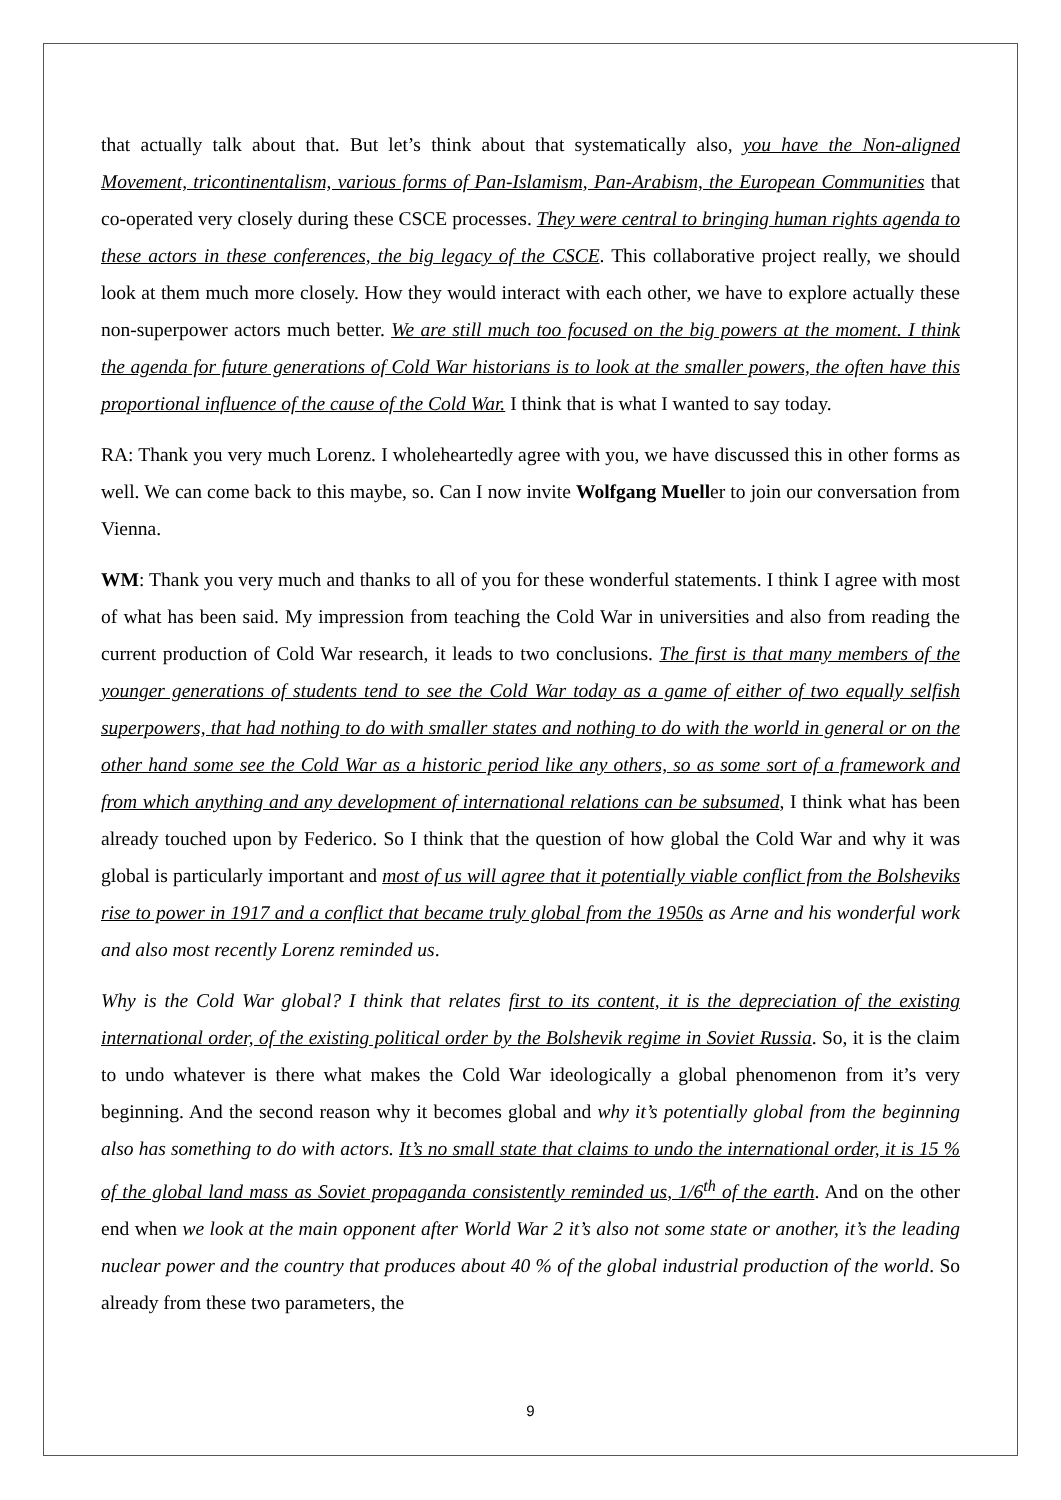that actually talk about that. But let’s think about that systematically also, you have the Non-aligned Movement, tricontinentalism, various forms of Pan-Islamism, Pan-Arabism, the European Communities that co-operated very closely during these CSCE processes. They were central to bringing human rights agenda to these actors in these conferences, the big legacy of the CSCE. This collaborative project really, we should look at them much more closely. How they would interact with each other, we have to explore actually these non-superpower actors much better. We are still much too focused on the big powers at the moment. I think the agenda for future generations of Cold War historians is to look at the smaller powers, the often have this proportional influence of the cause of the Cold War. I think that is what I wanted to say today.
RA: Thank you very much Lorenz. I wholeheartedly agree with you, we have discussed this in other forms as well. We can come back to this maybe, so. Can I now invite Wolfgang Mueller to join our conversation from Vienna.
WM: Thank you very much and thanks to all of you for these wonderful statements. I think I agree with most of what has been said. My impression from teaching the Cold War in universities and also from reading the current production of Cold War research, it leads to two conclusions. The first is that many members of the younger generations of students tend to see the Cold War today as a game of either of two equally selfish superpowers, that had nothing to do with smaller states and nothing to do with the world in general or on the other hand some see the Cold War as a historic period like any others, so as some sort of a framework and from which anything and any development of international relations can be subsumed, I think what has been already touched upon by Federico. So I think that the question of how global the Cold War and why it was global is particularly important and most of us will agree that it potentially viable conflict from the Bolsheviks rise to power in 1917 and a conflict that became truly global from the 1950s as Arne and his wonderful work and also most recently Lorenz reminded us.
Why is the Cold War global? I think that relates first to its content, it is the depreciation of the existing international order, of the existing political order by the Bolshevik regime in Soviet Russia. So, it is the claim to undo whatever is there what makes the Cold War ideologically a global phenomenon from it’s very beginning. And the second reason why it becomes global and why it’s potentially global from the beginning also has something to do with actors. It’s no small state that claims to undo the international order, it is 15 % of the global land mass as Soviet propaganda consistently reminded us, 1/6<sup>th</sup> of the earth. And on the other end when we look at the main opponent after World War 2 it’s also not some state or another, it’s the leading nuclear power and the country that produces about 40 % of the global industrial production of the world. So already from these two parameters, the
9